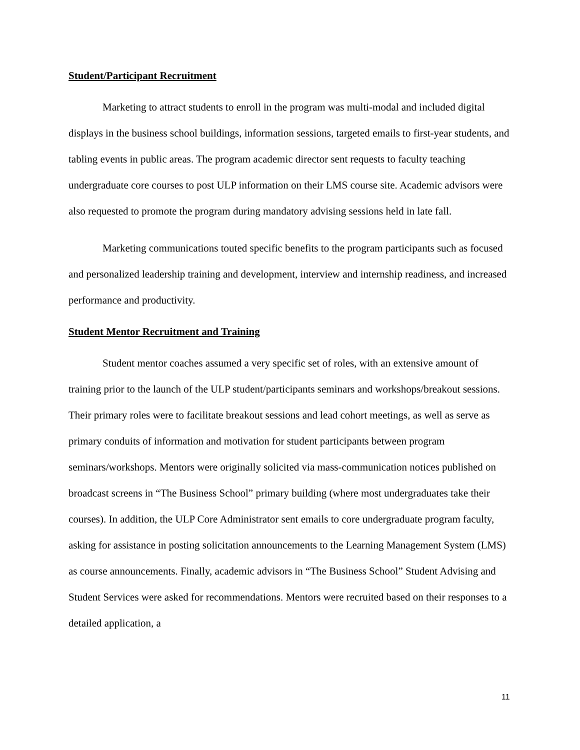Student/Participant Recruitment
Marketing to attract students to enroll in the program was multi-modal and included digital displays in the business school buildings, information sessions, targeted emails to first-year students, and tabling events in public areas. The program academic director sent requests to faculty teaching undergraduate core courses to post ULP information on their LMS course site. Academic advisors were also requested to promote the program during mandatory advising sessions held in late fall.
Marketing communications touted specific benefits to the program participants such as focused and personalized leadership training and development, interview and internship readiness, and increased performance and productivity.
Student Mentor Recruitment and Training
Student mentor coaches assumed a very specific set of roles, with an extensive amount of training prior to the launch of the ULP student/participants seminars and workshops/breakout sessions. Their primary roles were to facilitate breakout sessions and lead cohort meetings, as well as serve as primary conduits of information and motivation for student participants between program seminars/workshops. Mentors were originally solicited via mass-communication notices published on broadcast screens in “The Business School” primary building (where most undergraduates take their courses). In addition, the ULP Core Administrator sent emails to core undergraduate program faculty, asking for assistance in posting solicitation announcements to the Learning Management System (LMS) as course announcements. Finally, academic advisors in “The Business School” Student Advising and Student Services were asked for recommendations. Mentors were recruited based on their responses to a detailed application, a
11